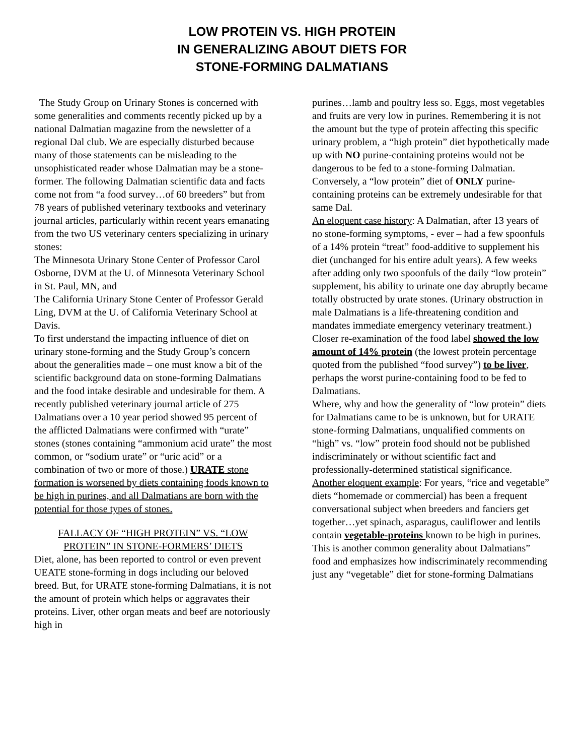LOW PROTEIN VS. HIGH PROTEIN
IN GENERALIZING ABOUT DIETS FOR
STONE-FORMING DALMATIANS
The Study Group on Urinary Stones is concerned with some generalities and comments recently picked up by a national Dalmatian magazine from the newsletter of a regional Dal club. We are especially disturbed because many of those statements can be misleading to the unsophisticated reader whose Dalmatian may be a stone-former. The following Dalmatian scientific data and facts come not from “a food survey…of 60 breeders” but from 78 years of published veterinary textbooks and veterinary journal articles, particularly within recent years emanating from the two US veterinary centers specializing in urinary stones:
The Minnesota Urinary Stone Center of Professor Carol Osborne, DVM at the U. of Minnesota Veterinary School in St. Paul, MN, and
The California Urinary Stone Center of Professor Gerald Ling, DVM at the U. of California Veterinary School at Davis.
To first understand the impacting influence of diet on urinary stone-forming and the Study Group’s concern about the generalities made – one must know a bit of the scientific background data on stone-forming Dalmatians and the food intake desirable and undesirable for them. A recently published veterinary journal article of 275 Dalmatians over a 10 year period showed 95 percent of the afflicted Dalmatians were confirmed with “urate” stones (stones containing “ammonium acid urate” the most common, or “sodium urate” or “uric acid” or a combination of two or more of those.) URATE stone formation is worsened by diets containing foods known to be high in purines, and all Dalmatians are born with the potential for those types of stones.
FALLACY OF “HIGH PROTEIN” VS. “LOW PROTEIN” IN STONE-FORMERS’ DIETS
Diet, alone, has been reported to control or even prevent UEATE stone-forming in dogs including our beloved breed. But, for URATE stone-forming Dalmatians, it is not the amount of protein which helps or aggravates their proteins. Liver, other organ meats and beef are notoriously high in
purines…lamb and poultry less so. Eggs, most vegetables and fruits are very low in purines. Remembering it is not the amount but the type of protein affecting this specific urinary problem, a “high protein” diet hypothetically made up with NO purine-containing proteins would not be dangerous to be fed to a stone-forming Dalmatian. Conversely, a “low protein” diet of ONLY purine-containing proteins can be extremely undesirable for that same Dal.
An eloquent case history: A Dalmatian, after 13 years of no stone-forming symptoms, - ever – had a few spoonfuls of a 14% protein “treat” food-additive to supplement his diet (unchanged for his entire adult years). A few weeks after adding only two spoonfuls of the daily “low protein” supplement, his ability to urinate one day abruptly became totally obstructed by urate stones. (Urinary obstruction in male Dalmatians is a life-threatening condition and mandates immediate emergency veterinary treatment.) Closer re-examination of the food label showed the low amount of 14% protein (the lowest protein percentage quoted from the published “food survey”) to be liver, perhaps the worst purine-containing food to be fed to Dalmatians.
Where, why and how the generality of “low protein” diets for Dalmatians came to be is unknown, but for URATE stone-forming Dalmatians, unqualified comments on “high” vs. “low” protein food should not be published indiscriminately or without scientific fact and professionally-determined statistical significance.
Another eloquent example: For years, “rice and vegetable” diets “homemade or commercial) has been a frequent conversational subject when breeders and fanciers get together…yet spinach, asparagus, cauliflower and lentils contain vegetable-proteins known to be high in purines. This is another common generality about Dalmatians” food and emphasizes how indiscriminately recommending just any “vegetable” diet for stone-forming Dalmatians